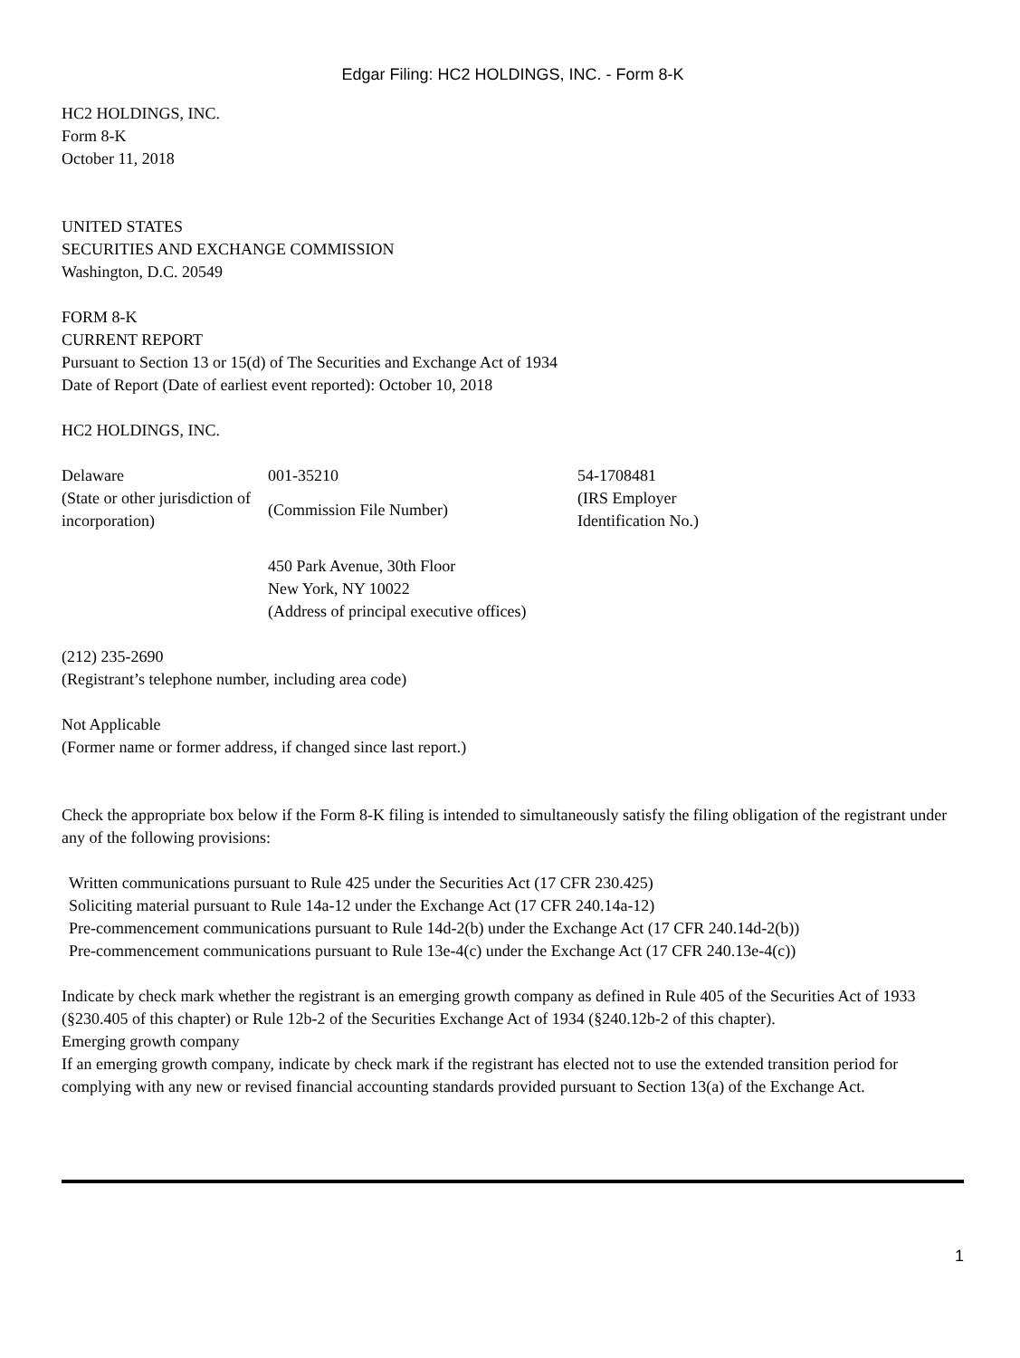Edgar Filing: HC2 HOLDINGS, INC. - Form 8-K
HC2 HOLDINGS, INC.
Form 8-K
October 11, 2018
UNITED STATES
SECURITIES AND EXCHANGE COMMISSION
Washington, D.C. 20549
FORM 8-K
CURRENT REPORT
Pursuant to Section 13 or 15(d) of The Securities and Exchange Act of 1934
Date of Report (Date of earliest event reported): October 10, 2018
HC2 HOLDINGS, INC.
| Delaware | 001-35210 | 54-1708481 |
| (State or other jurisdiction of incorporation) | (Commission File Number) | (IRS Employer Identification No.) |
450 Park Avenue, 30th Floor
New York, NY 10022
(Address of principal executive offices)
(212) 235-2690
(Registrant’s telephone number, including area code)
Not Applicable
(Former name or former address, if changed since last report.)
Check the appropriate box below if the Form 8-K filing is intended to simultaneously satisfy the filing obligation of the registrant under any of the following provisions:
Written communications pursuant to Rule 425 under the Securities Act (17 CFR 230.425)
Soliciting material pursuant to Rule 14a-12 under the Exchange Act (17 CFR 240.14a-12)
Pre-commencement communications pursuant to Rule 14d-2(b) under the Exchange Act (17 CFR 240.14d-2(b))
Pre-commencement communications pursuant to Rule 13e-4(c) under the Exchange Act (17 CFR 240.13e-4(c))
Indicate by check mark whether the registrant is an emerging growth company as defined in Rule 405 of the Securities Act of 1933 (§230.405 of this chapter) or Rule 12b-2 of the Securities Exchange Act of 1934 (§240.12b-2 of this chapter).
Emerging growth company
If an emerging growth company, indicate by check mark if the registrant has elected not to use the extended transition period for complying with any new or revised financial accounting standards provided pursuant to Section 13(a) of the Exchange Act.
1